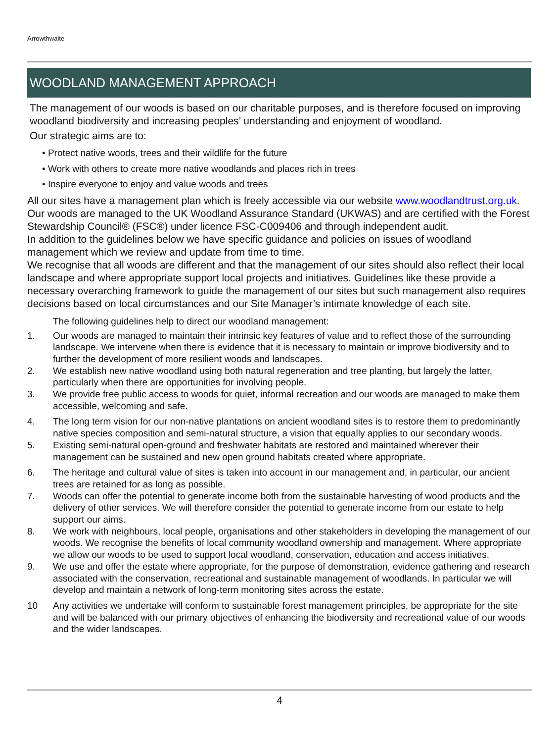Arrowthwaite
WOODLAND MANAGEMENT APPROACH
The management of our woods is based on our charitable purposes, and is therefore focused on improving woodland biodiversity and increasing peoples’ understanding and enjoyment of woodland.
Our strategic aims are to:
• Protect native woods, trees and their wildlife for the future
• Work with others to create more native woodlands and places rich in trees
• Inspire everyone to enjoy and value woods and trees
All our sites have a management plan which is freely accessible via our website www.woodlandtrust.org.uk. Our woods are managed to the UK Woodland Assurance Standard (UKWAS) and are certified with the Forest Stewardship Council® (FSC®) under licence FSC-C009406 and through independent audit.
In addition to the guidelines below we have specific guidance and policies on issues of woodland management which we review and update from time to time.
We recognise that all woods are different and that the management of our sites should also reflect their local landscape and where appropriate support local projects and initiatives. Guidelines like these provide a necessary overarching framework to guide the management of our sites but such management also requires decisions based on local circumstances and our Site Manager’s intimate knowledge of each site.
The following guidelines help to direct our woodland management:
1. Our woods are managed to maintain their intrinsic key features of value and to reflect those of the surrounding landscape. We intervene when there is evidence that it is necessary to maintain or improve biodiversity and to further the development of more resilient woods and landscapes.
2. We establish new native woodland using both natural regeneration and tree planting, but largely the latter, particularly when there are opportunities for involving people.
3. We provide free public access to woods for quiet, informal recreation and our woods are managed to make them accessible, welcoming and safe.
4. The long term vision for our non-native plantations on ancient woodland sites is to restore them to predominantly native species composition and semi-natural structure, a vision that equally applies to our secondary woods.
5. Existing semi-natural open-ground and freshwater habitats are restored and maintained wherever their management can be sustained and new open ground habitats created where appropriate.
6. The heritage and cultural value of sites is taken into account in our management and, in particular, our ancient trees are retained for as long as possible.
7. Woods can offer the potential to generate income both from the sustainable harvesting of wood products and the delivery of other services. We will therefore consider the potential to generate income from our estate to help support our aims.
8. We work with neighbours, local people, organisations and other stakeholders in developing the management of our woods. We recognise the benefits of local community woodland ownership and management. Where appropriate we allow our woods to be used to support local woodland, conservation, education and access initiatives.
9. We use and offer the estate where appropriate, for the purpose of demonstration, evidence gathering and research associated with the conservation, recreational and sustainable management of woodlands. In particular we will develop and maintain a network of long-term monitoring sites across the estate.
10 Any activities we undertake will conform to sustainable forest management principles, be appropriate for the site and will be balanced with our primary objectives of enhancing the biodiversity and recreational value of our woods and the wider landscapes.
4